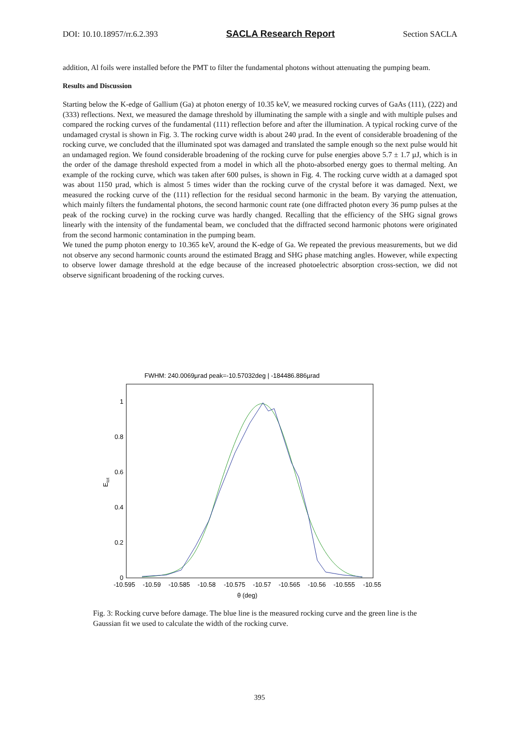DOI: 10.10.18957/rr.6.2.393 SACLA Research Report Section SACLA
addition, Al foils were installed before the PMT to filter the fundamental photons without attenuating the pumping beam.
Results and Discussion
Starting below the K-edge of Gallium (Ga) at photon energy of 10.35 keV, we measured rocking curves of GaAs (111), (222) and (333) reflections. Next, we measured the damage threshold by illuminating the sample with a single and with multiple pulses and compared the rocking curves of the fundamental (111) reflection before and after the illumination. A typical rocking curve of the undamaged crystal is shown in Fig. 3. The rocking curve width is about 240 µrad. In the event of considerable broadening of the rocking curve, we concluded that the illuminated spot was damaged and translated the sample enough so the next pulse would hit an undamaged region. We found considerable broadening of the rocking curve for pulse energies above 5.7 ± 1.7 µJ, which is in the order of the damage threshold expected from a model in which all the photo-absorbed energy goes to thermal melting. An example of the rocking curve, which was taken after 600 pulses, is shown in Fig. 4. The rocking curve width at a damaged spot was about 1150 µrad, which is almost 5 times wider than the rocking curve of the crystal before it was damaged. Next, we measured the rocking curve of the (111) reflection for the residual second harmonic in the beam. By varying the attenuation, which mainly filters the fundamental photons, the second harmonic count rate (one diffracted photon every 36 pump pulses at the peak of the rocking curve) in the rocking curve was hardly changed. Recalling that the efficiency of the SHG signal grows linearly with the intensity of the fundamental beam, we concluded that the diffracted second harmonic photons were originated from the second harmonic contamination in the pumping beam.
We tuned the pump photon energy to 10.365 keV, around the K-edge of Ga. We repeated the previous measurements, but we did not observe any second harmonic counts around the estimated Bragg and SHG phase matching angles. However, while expecting to observe lower damage threshold at the edge because of the increased photoelectric absorption cross-section, we did not observe significant broadening of the rocking curves.
FWHM: 240.0069µrad peak=-10.57032deg | -184486.886µrad
0
0.2
0.4
0.6
0.8
1
-10.595
-10.59
-10.585
-10.58
-10.575
-10.57
-10.565
-10.56
-10.555
-10.55
θ (deg)
Etot
Fig. 3: Rocking curve before damage. The blue line is the measured rocking curve and the green line is the Gaussian fit we used to calculate the width of the rocking curve.
395